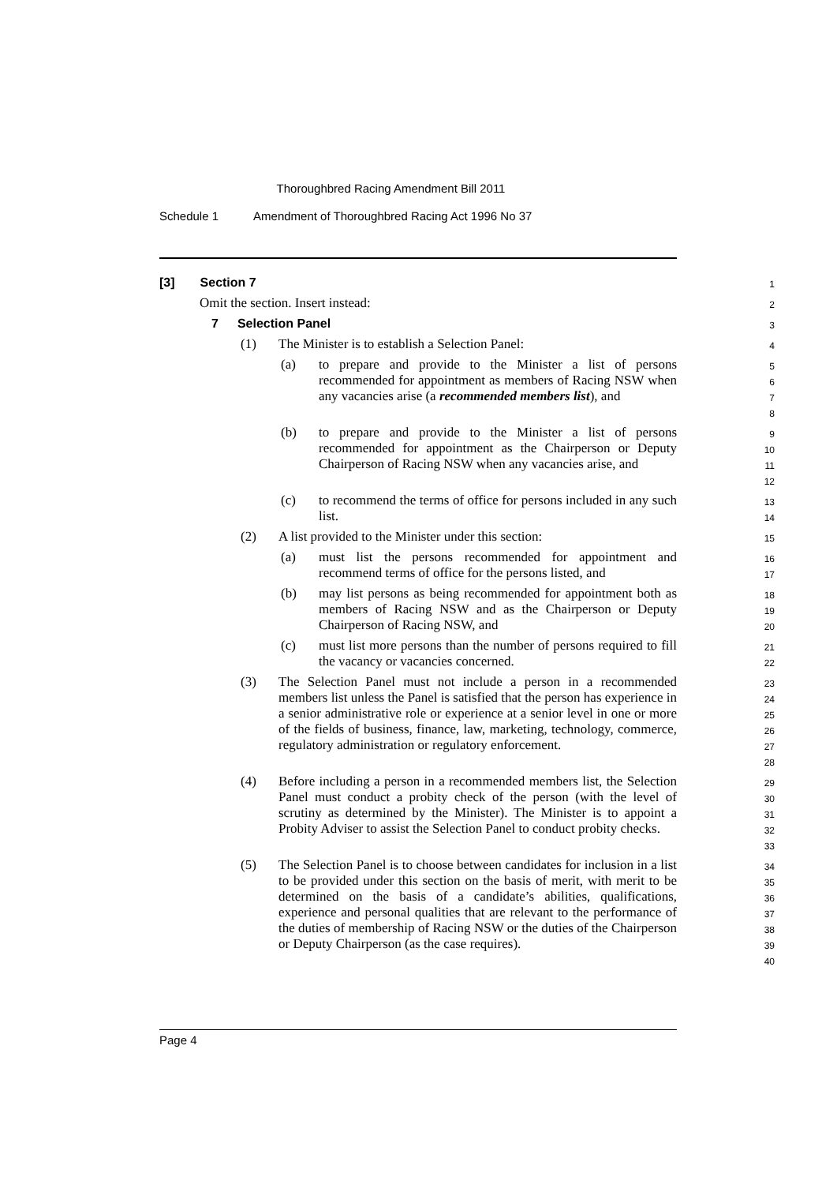Thoroughbred Racing Amendment Bill 2011
Schedule 1 Amendment of Thoroughbred Racing Act 1996 No 37
[3] Section 7
1
Omit the section. Insert instead:
2
7 Selection Panel
3
(1) The Minister is to establish a Selection Panel:
4
(a) to prepare and provide to the Minister a list of persons recommended for appointment as members of Racing NSW when any vacancies arise (a recommended members list), and
5
6
7
8
(b) to prepare and provide to the Minister a list of persons recommended for appointment as the Chairperson or Deputy Chairperson of Racing NSW when any vacancies arise, and
9
10
11
12
(c) to recommend the terms of office for persons included in any such list.
13
14
(2) A list provided to the Minister under this section:
15
(a) must list the persons recommended for appointment and recommend terms of office for the persons listed, and
16
17
(b) may list persons as being recommended for appointment both as members of Racing NSW and as the Chairperson or Deputy Chairperson of Racing NSW, and
18
19
20
(c) must list more persons than the number of persons required to fill the vacancy or vacancies concerned.
21
22
(3) The Selection Panel must not include a person in a recommended members list unless the Panel is satisfied that the person has experience in a senior administrative role or experience at a senior level in one or more of the fields of business, finance, law, marketing, technology, commerce, regulatory administration or regulatory enforcement.
23
24
25
26
27
28
(4) Before including a person in a recommended members list, the Selection Panel must conduct a probity check of the person (with the level of scrutiny as determined by the Minister). The Minister is to appoint a Probity Adviser to assist the Selection Panel to conduct probity checks.
29
30
31
32
33
(5) The Selection Panel is to choose between candidates for inclusion in a list to be provided under this section on the basis of merit, with merit to be determined on the basis of a candidate’s abilities, qualifications, experience and personal qualities that are relevant to the performance of the duties of membership of Racing NSW or the duties of the Chairperson or Deputy Chairperson (as the case requires).
34
35
36
37
38
39
40
Page 4